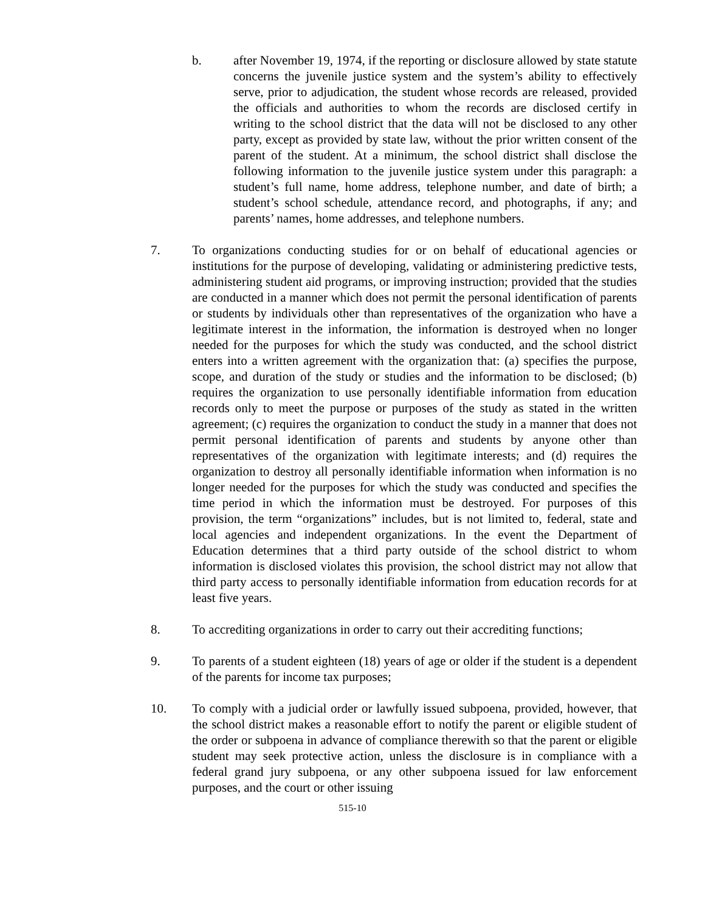b. after November 19, 1974, if the reporting or disclosure allowed by state statute concerns the juvenile justice system and the system’s ability to effectively serve, prior to adjudication, the student whose records are released, provided the officials and authorities to whom the records are disclosed certify in writing to the school district that the data will not be disclosed to any other party, except as provided by state law, without the prior written consent of the parent of the student. At a minimum, the school district shall disclose the following information to the juvenile justice system under this paragraph: a student’s full name, home address, telephone number, and date of birth; a student’s school schedule, attendance record, and photographs, if any; and parents’ names, home addresses, and telephone numbers.
7. To organizations conducting studies for or on behalf of educational agencies or institutions for the purpose of developing, validating or administering predictive tests, administering student aid programs, or improving instruction; provided that the studies are conducted in a manner which does not permit the personal identification of parents or students by individuals other than representatives of the organization who have a legitimate interest in the information, the information is destroyed when no longer needed for the purposes for which the study was conducted, and the school district enters into a written agreement with the organization that: (a) specifies the purpose, scope, and duration of the study or studies and the information to be disclosed; (b) requires the organization to use personally identifiable information from education records only to meet the purpose or purposes of the study as stated in the written agreement; (c) requires the organization to conduct the study in a manner that does not permit personal identification of parents and students by anyone other than representatives of the organization with legitimate interests; and (d) requires the organization to destroy all personally identifiable information when information is no longer needed for the purposes for which the study was conducted and specifies the time period in which the information must be destroyed. For purposes of this provision, the term “organizations” includes, but is not limited to, federal, state and local agencies and independent organizations. In the event the Department of Education determines that a third party outside of the school district to whom information is disclosed violates this provision, the school district may not allow that third party access to personally identifiable information from education records for at least five years.
8. To accrediting organizations in order to carry out their accrediting functions;
9. To parents of a student eighteen (18) years of age or older if the student is a dependent of the parents for income tax purposes;
10. To comply with a judicial order or lawfully issued subpoena, provided, however, that the school district makes a reasonable effort to notify the parent or eligible student of the order or subpoena in advance of compliance therewith so that the parent or eligible student may seek protective action, unless the disclosure is in compliance with a federal grand jury subpoena, or any other subpoena issued for law enforcement purposes, and the court or other issuing
515-10